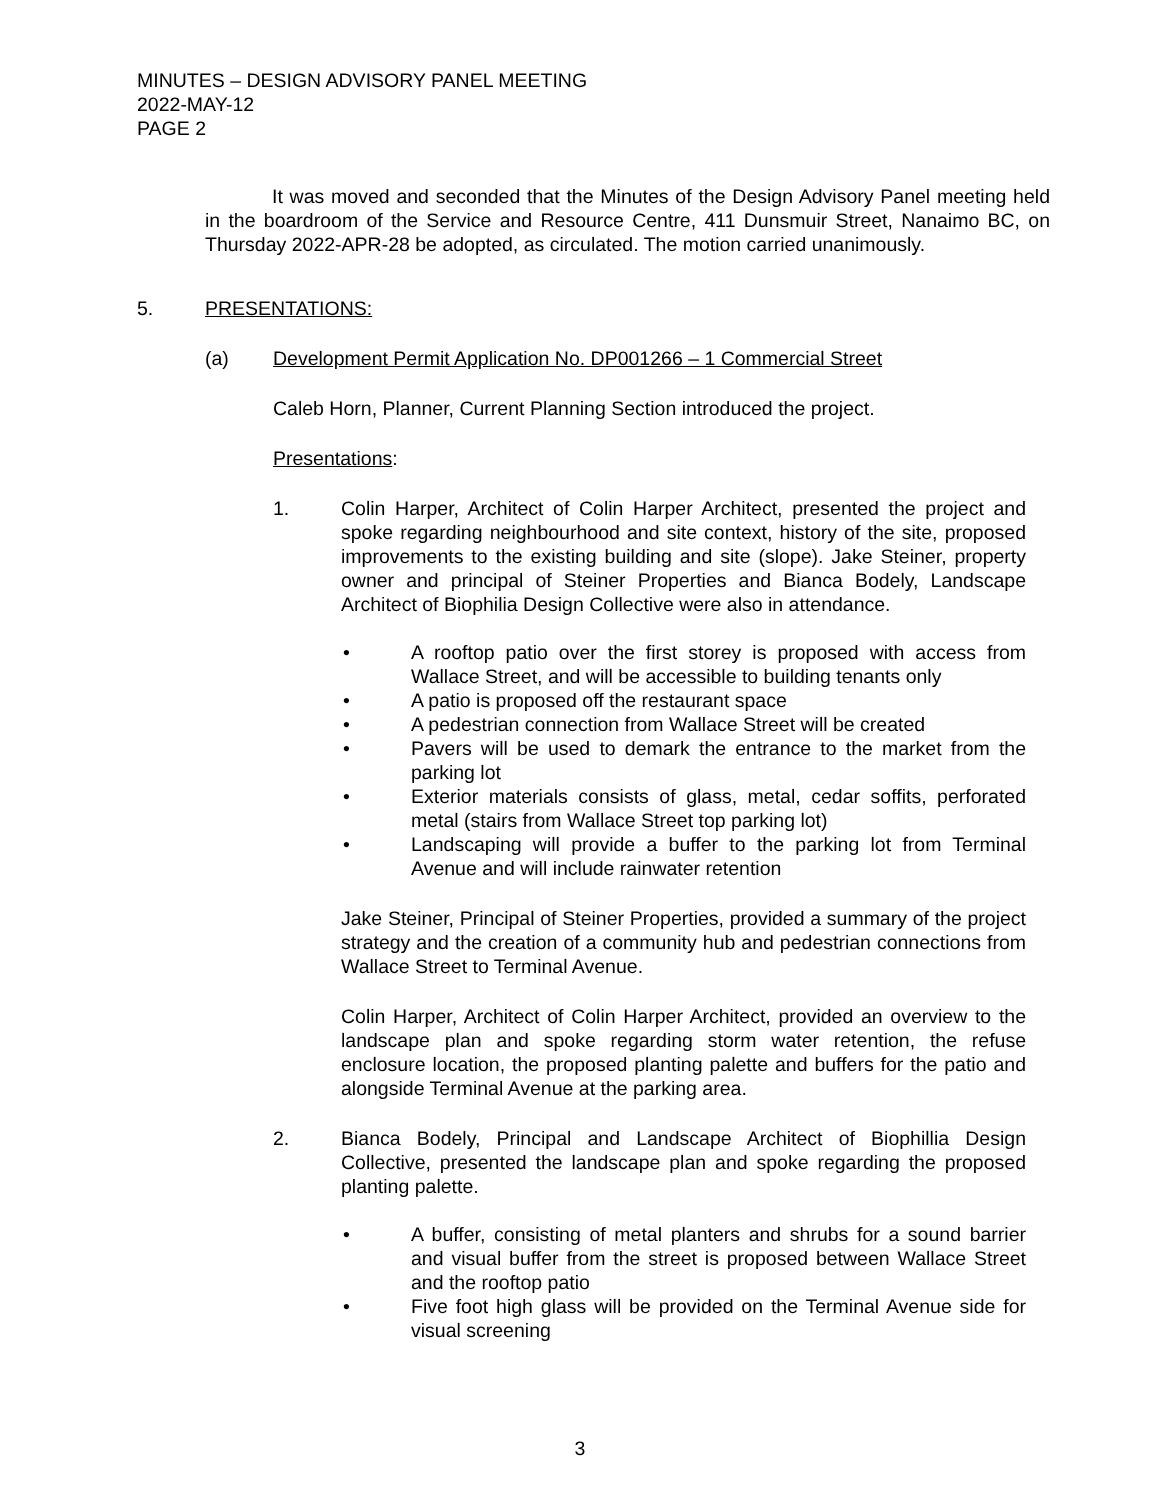MINUTES – DESIGN ADVISORY PANEL MEETING
2022-MAY-12
PAGE 2
It was moved and seconded that the Minutes of the Design Advisory Panel meeting held in the boardroom of the Service and Resource Centre, 411 Dunsmuir Street, Nanaimo BC, on Thursday 2022-APR-28 be adopted, as circulated. The motion carried unanimously.
5. PRESENTATIONS:
(a) Development Permit Application No. DP001266 – 1 Commercial Street
Caleb Horn, Planner, Current Planning Section introduced the project.
Presentations:
1. Colin Harper, Architect of Colin Harper Architect, presented the project and spoke regarding neighbourhood and site context, history of the site, proposed improvements to the existing building and site (slope). Jake Steiner, property owner and principal of Steiner Properties and Bianca Bodely, Landscape Architect of Biophilia Design Collective were also in attendance.
• A rooftop patio over the first storey is proposed with access from Wallace Street, and will be accessible to building tenants only
• A patio is proposed off the restaurant space
• A pedestrian connection from Wallace Street will be created
• Pavers will be used to demark the entrance to the market from the parking lot
• Exterior materials consists of glass, metal, cedar soffits, perforated metal (stairs from Wallace Street top parking lot)
• Landscaping will provide a buffer to the parking lot from Terminal Avenue and will include rainwater retention
Jake Steiner, Principal of Steiner Properties, provided a summary of the project strategy and the creation of a community hub and pedestrian connections from Wallace Street to Terminal Avenue.
Colin Harper, Architect of Colin Harper Architect, provided an overview to the landscape plan and spoke regarding storm water retention, the refuse enclosure location, the proposed planting palette and buffers for the patio and alongside Terminal Avenue at the parking area.
2. Bianca Bodely, Principal and Landscape Architect of Biophillia Design Collective, presented the landscape plan and spoke regarding the proposed planting palette.
• A buffer, consisting of metal planters and shrubs for a sound barrier and visual buffer from the street is proposed between Wallace Street and the rooftop patio
• Five foot high glass will be provided on the Terminal Avenue side for visual screening
3